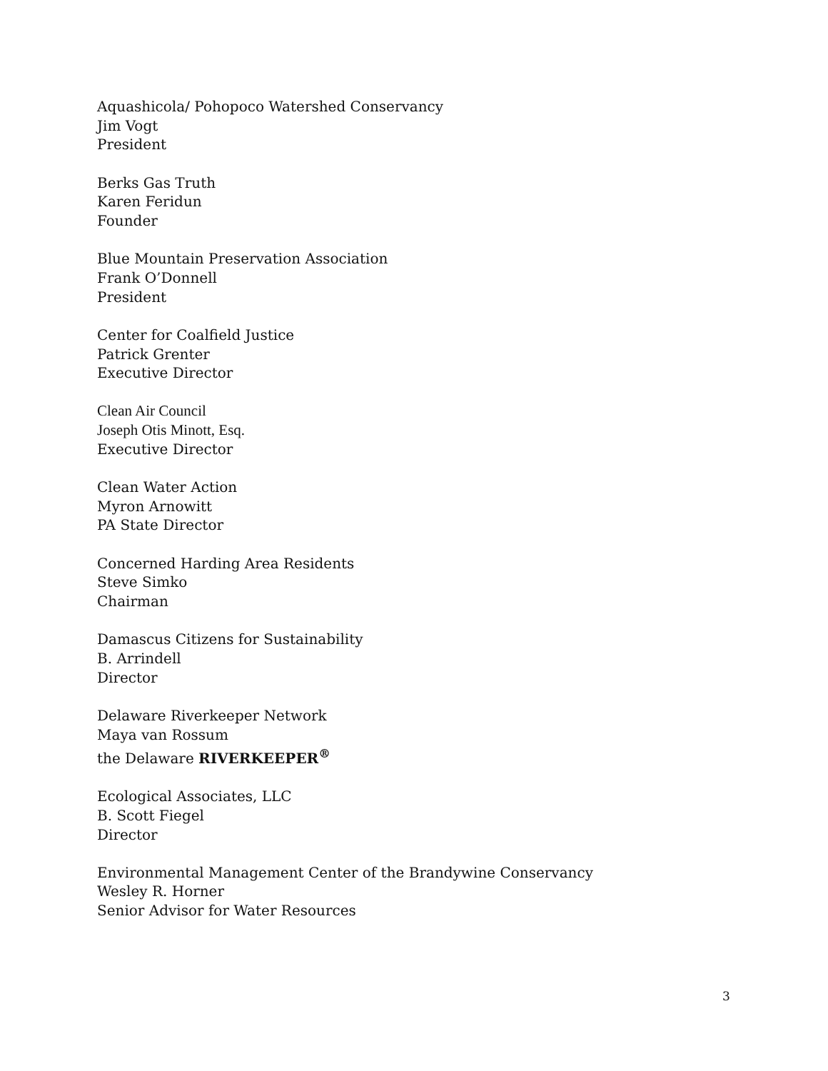Aquashicola/ Pohopoco Watershed Conservancy
Jim Vogt
President
Berks Gas Truth
Karen Feridun
Founder
Blue Mountain Preservation Association
Frank O’Donnell
President
Center for Coalfield Justice
Patrick Grenter
Executive Director
Clean Air Council
Joseph Otis Minott, Esq.
Executive Director
Clean Water Action
Myron Arnowitt
PA State Director
Concerned Harding Area Residents
Steve Simko
Chairman
Damascus Citizens for Sustainability
B. Arrindell
Director
Delaware Riverkeeper Network
Maya van Rossum
the Delaware RIVERKEEPER<sup>®</sup>
Ecological Associates, LLC
B. Scott Fiegel
Director
Environmental Management Center of the Brandywine Conservancy
Wesley R. Horner
Senior Advisor for Water Resources
3